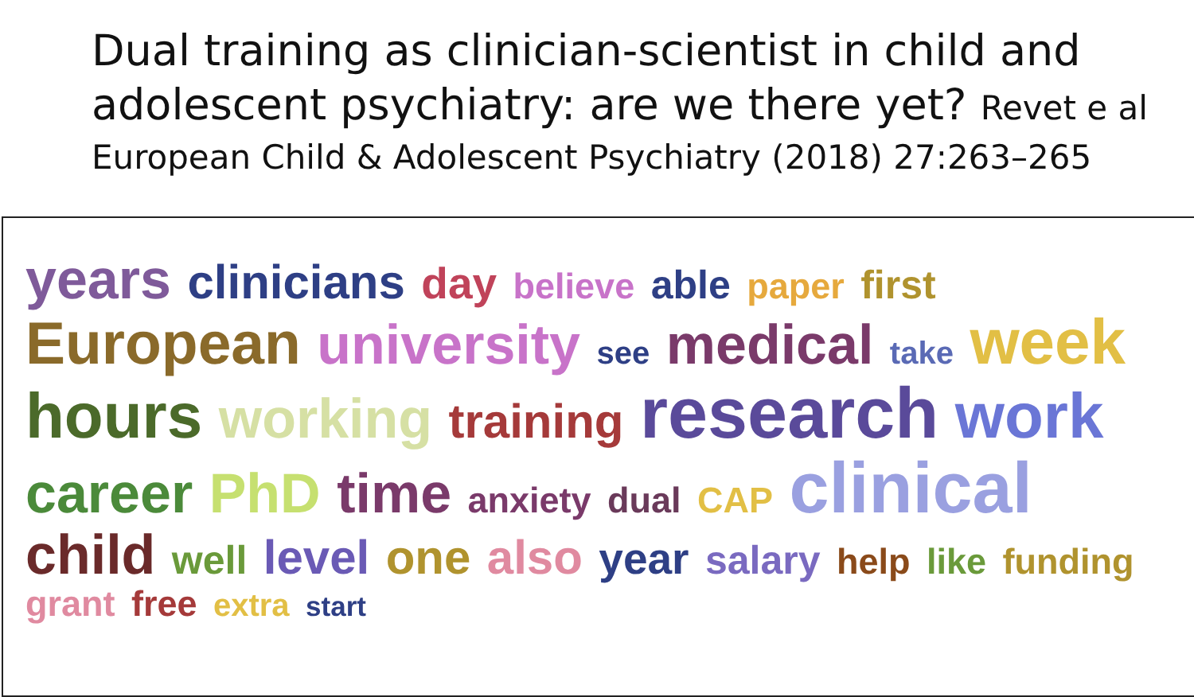Dual training as clinician-scientist in child and adolescent psychiatry: are we there yet? Revet e al
European Child & Adolescent Psychiatry (2018) 27:263–265
years clinicians day believe able paper first European university see medical take week hours working training research work career PhD time anxiety dual CAP clinical child well level one also year salary help like funding grant free extra start